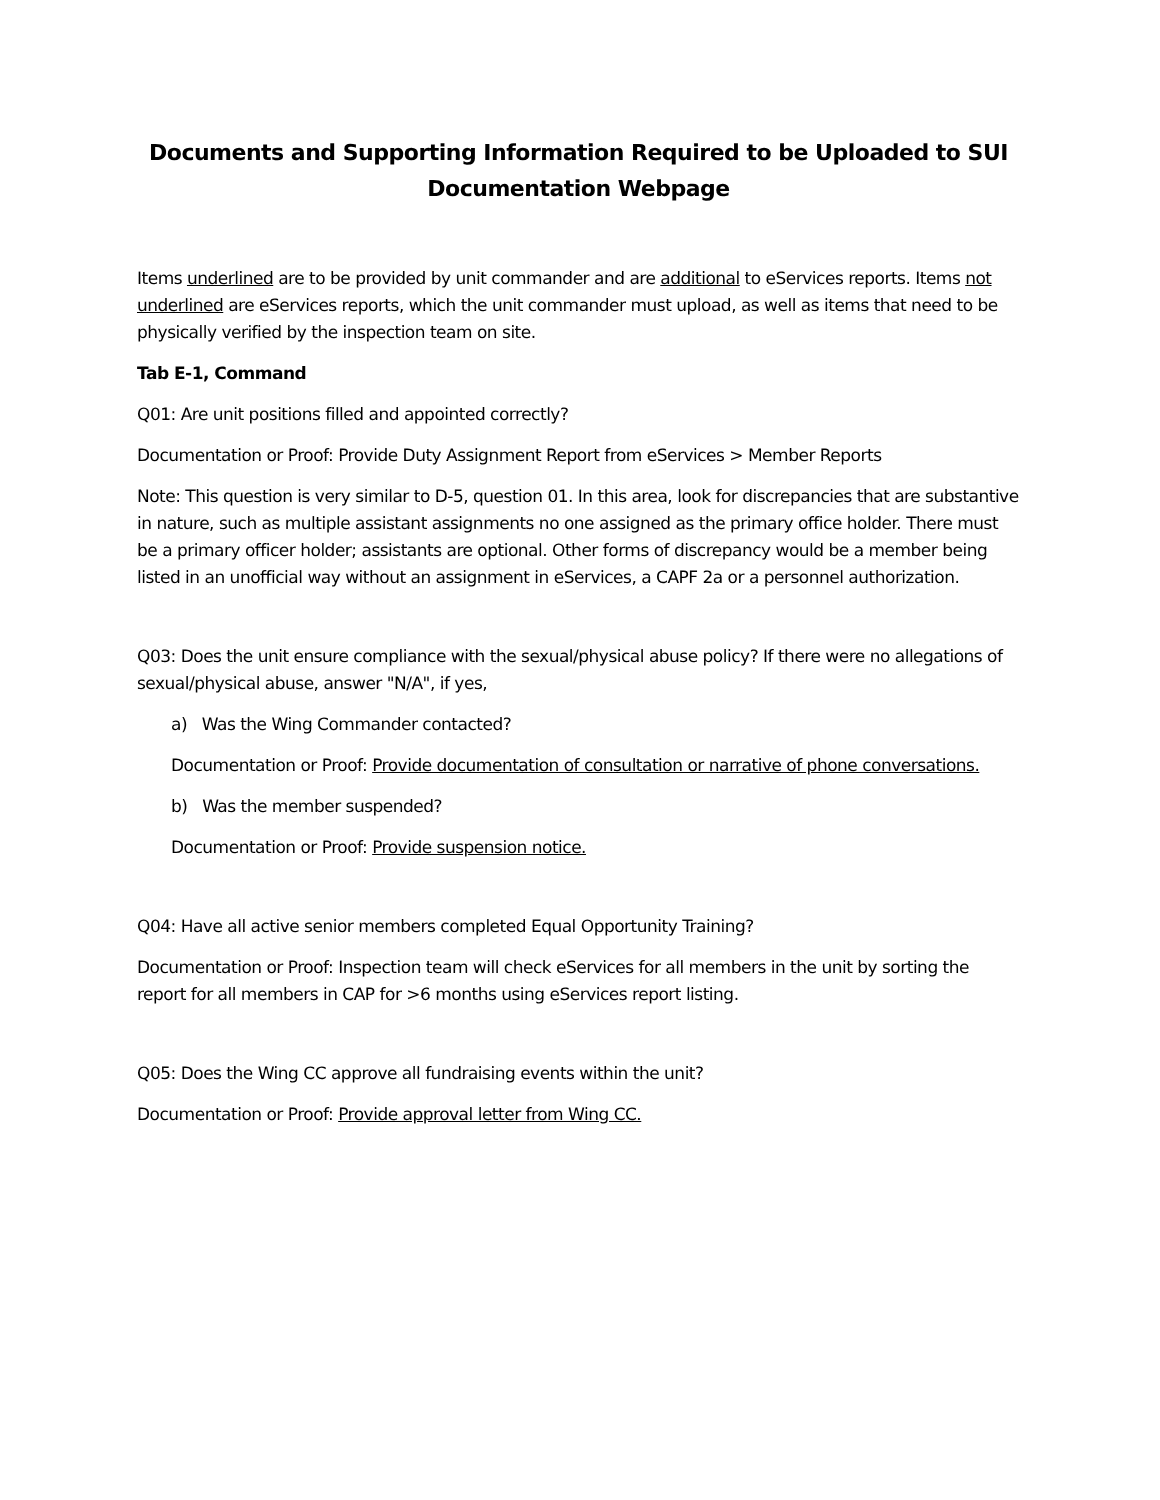Documents and Supporting Information Required to be Uploaded to SUI Documentation Webpage
Items underlined are to be provided by unit commander and are additional to eServices reports. Items not underlined are eServices reports, which the unit commander must upload, as well as items that need to be physically verified by the inspection team on site.
Tab E-1, Command
Q01: Are unit positions filled and appointed correctly?
Documentation or Proof: Provide Duty Assignment Report from eServices > Member Reports
Note: This question is very similar to D-5, question 01. In this area, look for discrepancies that are substantive in nature, such as multiple assistant assignments no one assigned as the primary office holder. There must be a primary officer holder; assistants are optional. Other forms of discrepancy would be a member being listed in an unofficial way without an assignment in eServices, a CAPF 2a or a personnel authorization.
Q03: Does the unit ensure compliance with the sexual/physical abuse policy? If there were no allegations of sexual/physical abuse, answer "N/A", if yes,
a) Was the Wing Commander contacted?
Documentation or Proof: Provide documentation of consultation or narrative of phone conversations.
b) Was the member suspended?
Documentation or Proof: Provide suspension notice.
Q04: Have all active senior members completed Equal Opportunity Training?
Documentation or Proof: Inspection team will check eServices for all members in the unit by sorting the report for all members in CAP for >6 months using eServices report listing.
Q05: Does the Wing CC approve all fundraising events within the unit?
Documentation or Proof: Provide approval letter from Wing CC.